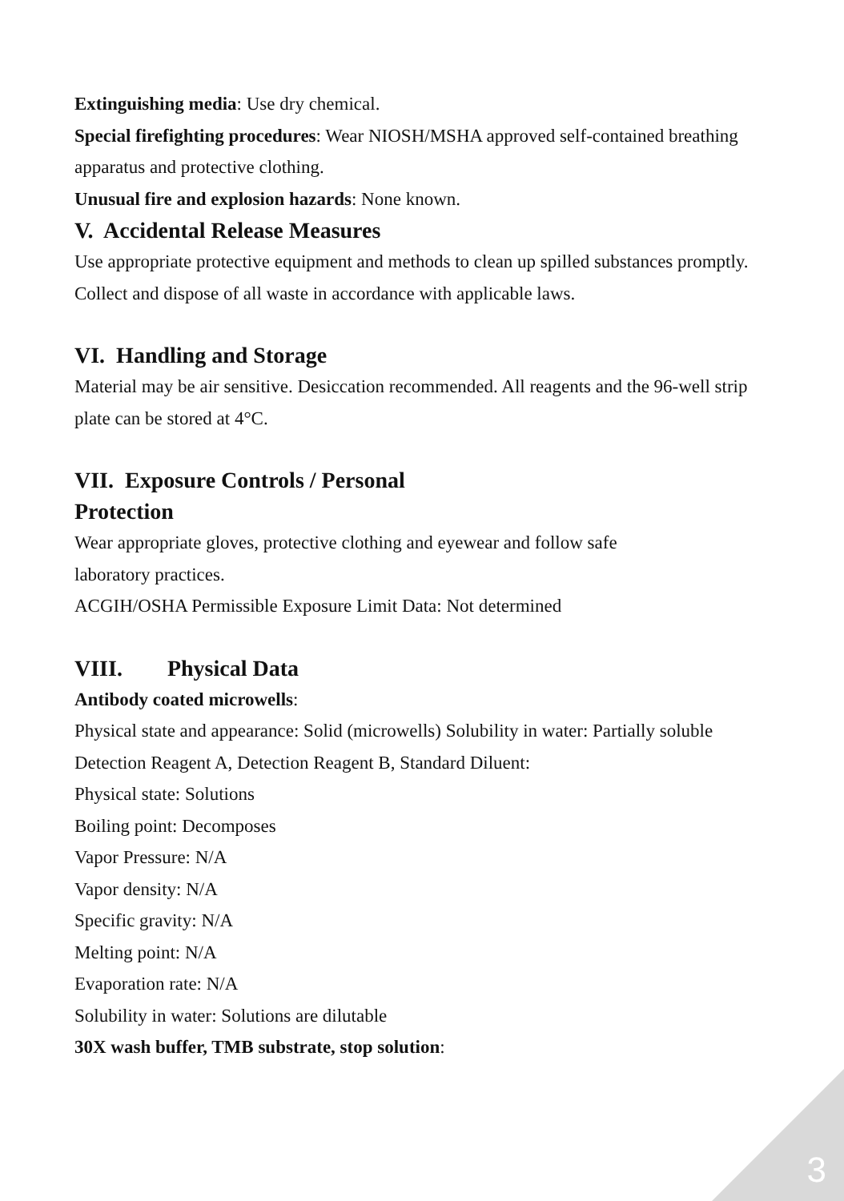Extinguishing media: Use dry chemical.
Special firefighting procedures: Wear NIOSH/MSHA approved self-contained breathing apparatus and protective clothing.
Unusual fire and explosion hazards: None known.
V. Accidental Release Measures
Use appropriate protective equipment and methods to clean up spilled substances promptly. Collect and dispose of all waste in accordance with applicable laws.
VI. Handling and Storage
Material may be air sensitive. Desiccation recommended. All reagents and the 96-well strip plate can be stored at 4°C.
VII. Exposure Controls / Personal
Protection
Wear appropriate gloves, protective clothing and eyewear and follow safe
laboratory practices.
ACGIH/OSHA Permissible Exposure Limit Data: Not determined
VIII. Physical Data
Antibody coated microwells:
Physical state and appearance: Solid (microwells) Solubility in water: Partially soluble Detection Reagent A, Detection Reagent B, Standard Diluent:
Physical state: Solutions
Boiling point: Decomposes
Vapor Pressure: N/A
Vapor density: N/A
Specific gravity: N/A
Melting point: N/A
Evaporation rate: N/A
Solubility in water: Solutions are dilutable
30X wash buffer, TMB substrate, stop solution:
3